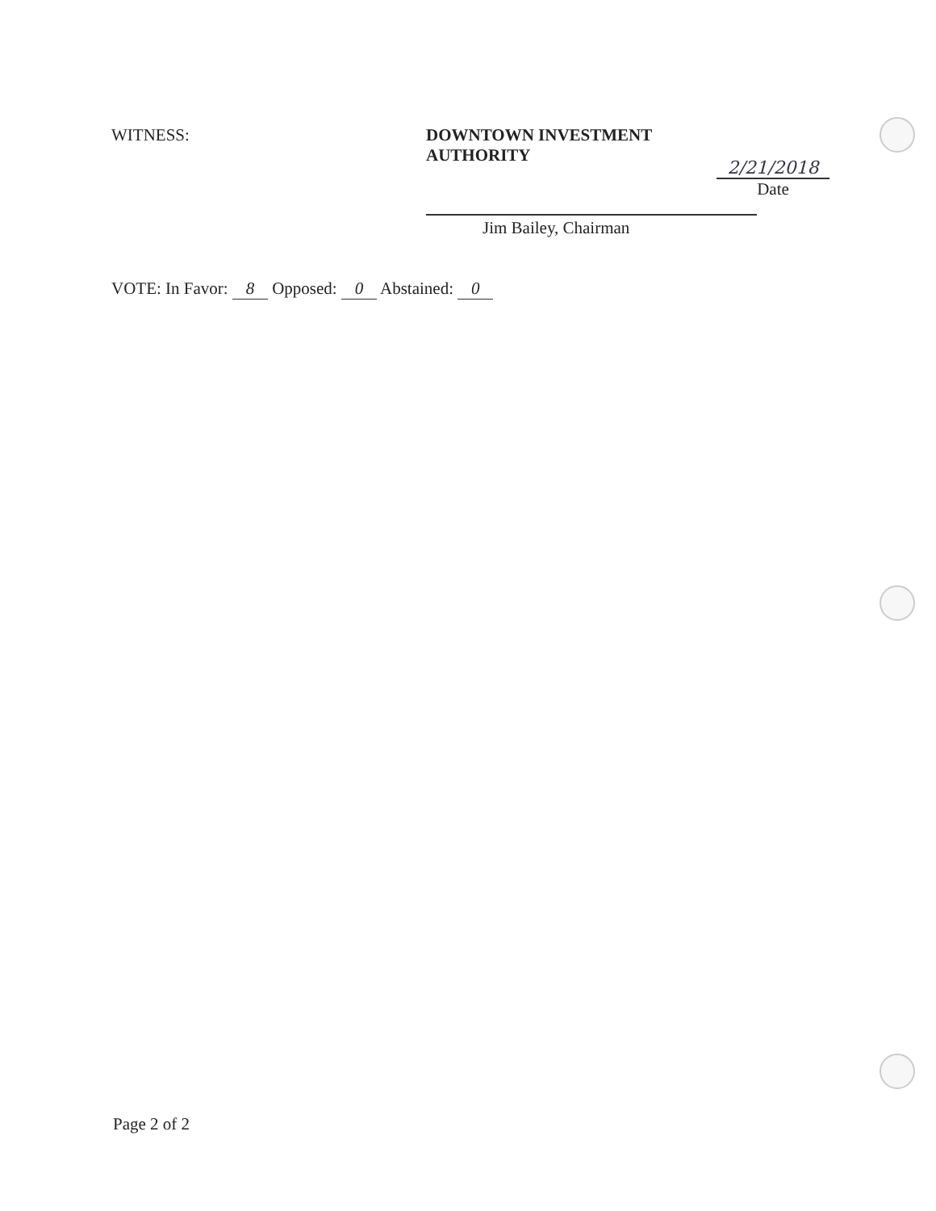WITNESS: DOWNTOWN INVESTMENT AUTHORITY
Jim Bailey, Chairman
2/21/2018
Date
VOTE: In Favor: 8 Opposed: 0 Abstained: 0
Page 2 of 2